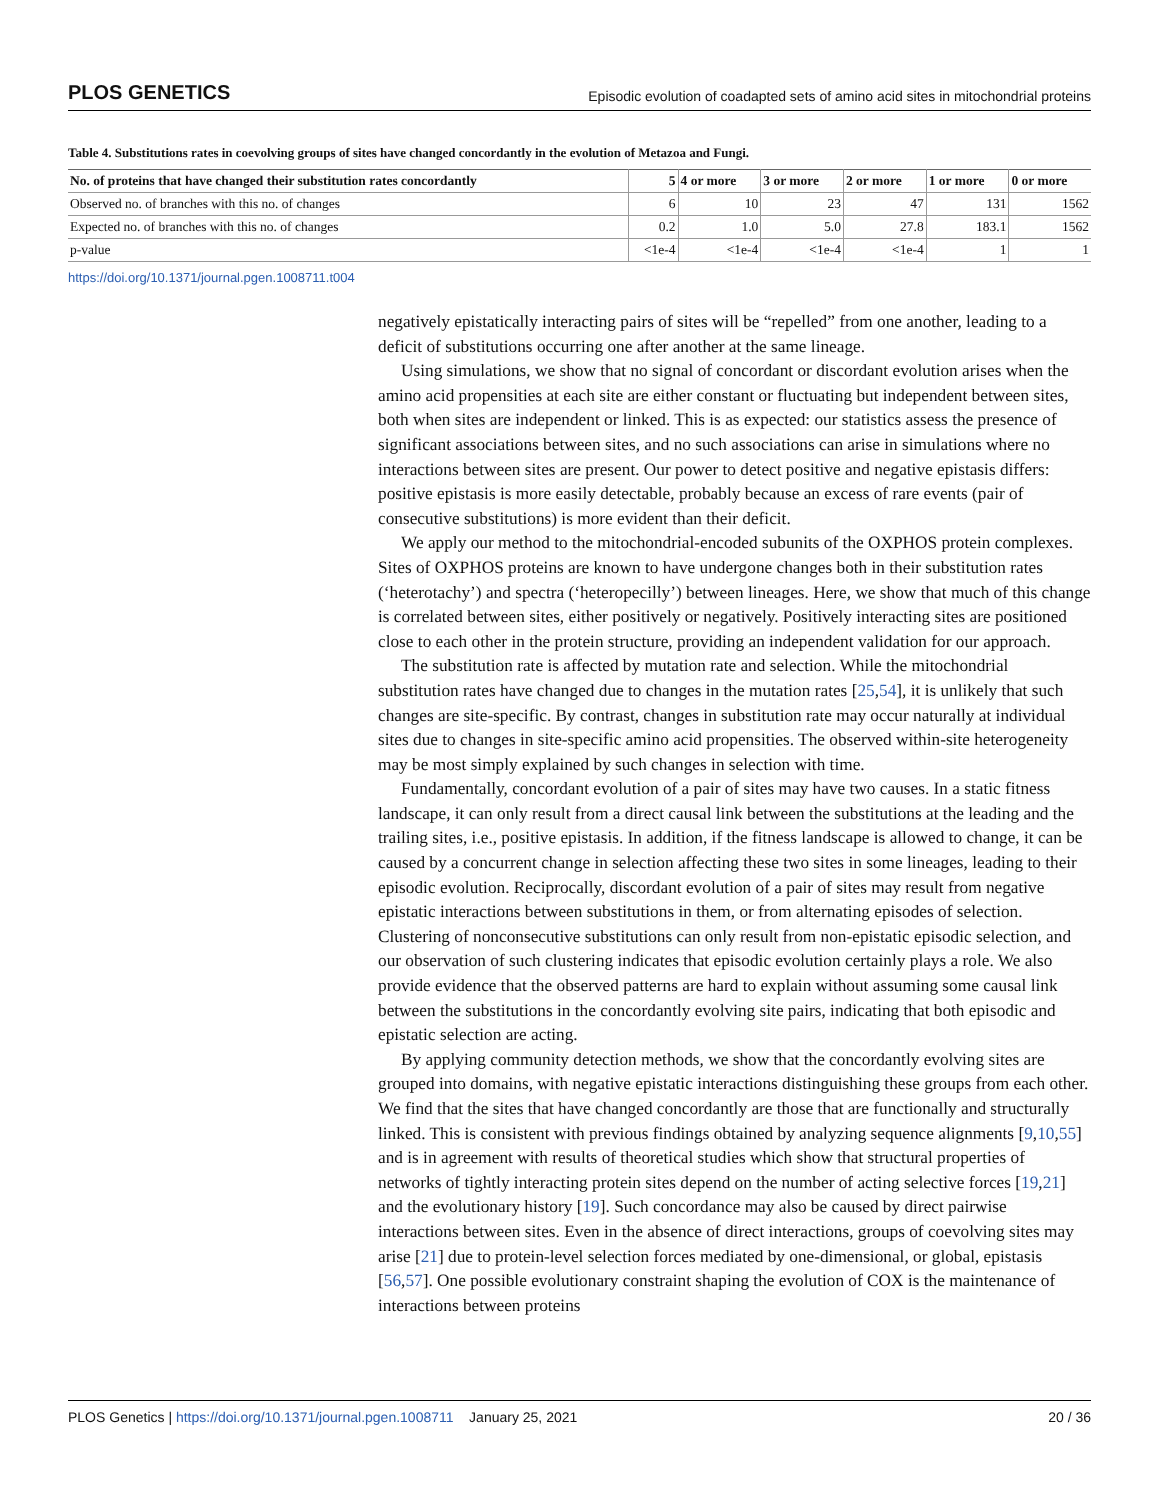PLOS GENETICS Episodic evolution of coadapted sets of amino acid sites in mitochondrial proteins
Table 4. Substitutions rates in coevolving groups of sites have changed concordantly in the evolution of Metazoa and Fungi.
| No. of proteins that have changed their substitution rates concordantly | 5 | 4 or more | 3 or more | 2 or more | 1 or more | 0 or more |
| --- | --- | --- | --- | --- | --- | --- |
| Observed no. of branches with this no. of changes | 6 | 10 | 23 | 47 | 131 | 1562 |
| Expected no. of branches with this no. of changes | 0.2 | 1.0 | 5.0 | 27.8 | 183.1 | 1562 |
| p-value | <1e-4 | <1e-4 | <1e-4 | <1e-4 | 1 | 1 |
https://doi.org/10.1371/journal.pgen.1008711.t004
negatively epistatically interacting pairs of sites will be “repelled” from one another, leading to a deficit of substitutions occurring one after another at the same lineage.
Using simulations, we show that no signal of concordant or discordant evolution arises when the amino acid propensities at each site are either constant or fluctuating but independent between sites, both when sites are independent or linked. This is as expected: our statistics assess the presence of significant associations between sites, and no such associations can arise in simulations where no interactions between sites are present. Our power to detect positive and negative epistasis differs: positive epistasis is more easily detectable, probably because an excess of rare events (pair of consecutive substitutions) is more evident than their deficit.
We apply our method to the mitochondrial-encoded subunits of the OXPHOS protein complexes. Sites of OXPHOS proteins are known to have undergone changes both in their substitution rates (‘heterotachy’) and spectra (‘heteropecilly’) between lineages. Here, we show that much of this change is correlated between sites, either positively or negatively. Positively interacting sites are positioned close to each other in the protein structure, providing an independent validation for our approach.
The substitution rate is affected by mutation rate and selection. While the mitochondrial substitution rates have changed due to changes in the mutation rates [25,54], it is unlikely that such changes are site-specific. By contrast, changes in substitution rate may occur naturally at individual sites due to changes in site-specific amino acid propensities. The observed within-site heterogeneity may be most simply explained by such changes in selection with time.
Fundamentally, concordant evolution of a pair of sites may have two causes. In a static fitness landscape, it can only result from a direct causal link between the substitutions at the leading and the trailing sites, i.e., positive epistasis. In addition, if the fitness landscape is allowed to change, it can be caused by a concurrent change in selection affecting these two sites in some lineages, leading to their episodic evolution. Reciprocally, discordant evolution of a pair of sites may result from negative epistatic interactions between substitutions in them, or from alternating episodes of selection. Clustering of nonconsecutive substitutions can only result from non-epistatic episodic selection, and our observation of such clustering indicates that episodic evolution certainly plays a role. We also provide evidence that the observed patterns are hard to explain without assuming some causal link between the substitutions in the concordantly evolving site pairs, indicating that both episodic and epistatic selection are acting.
By applying community detection methods, we show that the concordantly evolving sites are grouped into domains, with negative epistatic interactions distinguishing these groups from each other. We find that the sites that have changed concordantly are those that are functionally and structurally linked. This is consistent with previous findings obtained by analyzing sequence alignments [9,10,55] and is in agreement with results of theoretical studies which show that structural properties of networks of tightly interacting protein sites depend on the number of acting selective forces [19,21] and the evolutionary history [19]. Such concordance may also be caused by direct pairwise interactions between sites. Even in the absence of direct interactions, groups of coevolving sites may arise [21] due to protein-level selection forces mediated by one-dimensional, or global, epistasis [56,57]. One possible evolutionary constraint shaping the evolution of COX is the maintenance of interactions between proteins
PLOS Genetics | https://doi.org/10.1371/journal.pgen.1008711 January 25, 2021 20 / 36